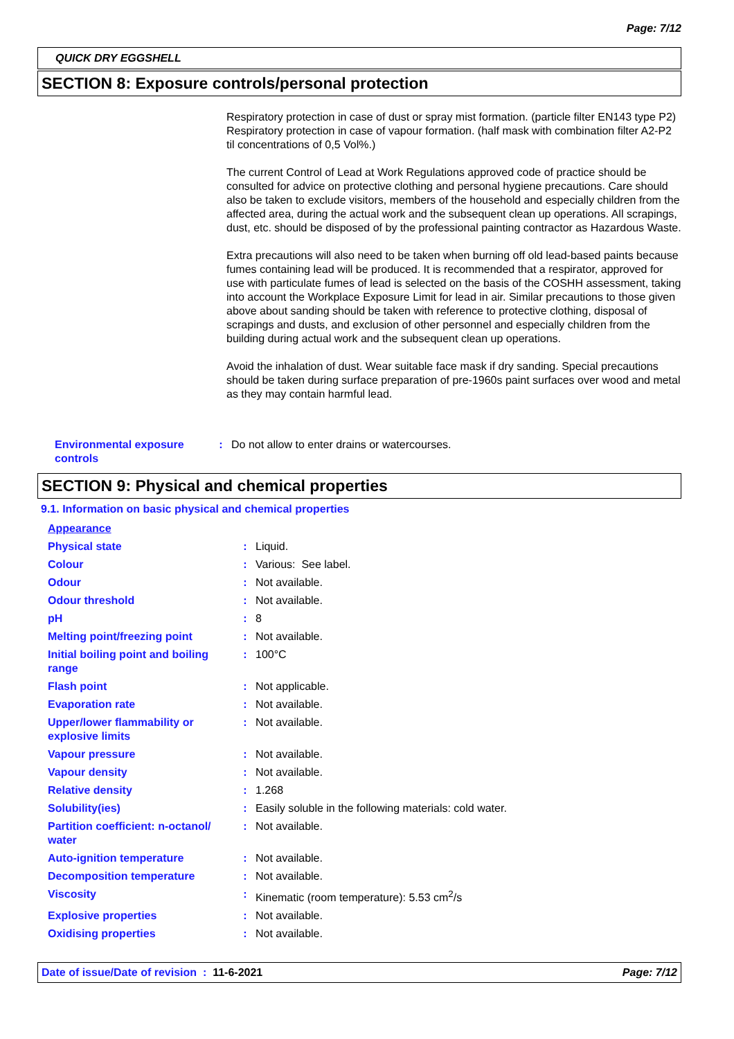Page: 7/12
QUICK DRY EGGSHELL
SECTION 8: Exposure controls/personal protection
Respiratory protection in case of dust or spray mist formation. (particle filter EN143 type P2) Respiratory protection in case of vapour formation. (half mask with combination filter A2-P2 til concentrations of 0,5 Vol%.)
The current Control of Lead at Work Regulations approved code of practice should be consulted for advice on protective clothing and personal hygiene precautions. Care should also be taken to exclude visitors, members of the household and especially children from the affected area, during the actual work and the subsequent clean up operations. All scrapings, dust, etc. should be disposed of by the professional painting contractor as Hazardous Waste.
Extra precautions will also need to be taken when burning off old lead-based paints because fumes containing lead will be produced. It is recommended that a respirator, approved for use with particulate fumes of lead is selected on the basis of the COSHH assessment, taking into account the Workplace Exposure Limit for lead in air. Similar precautions to those given above about sanding should be taken with reference to protective clothing, disposal of scrapings and dusts, and exclusion of other personnel and especially children from the building during actual work and the subsequent clean up operations.
Avoid the inhalation of dust. Wear suitable face mask if dry sanding. Special precautions should be taken during surface preparation of pre-1960s paint surfaces over wood and metal as they may contain harmful lead.
| Environmental exposure controls | : | Do not allow to enter drains or watercourses. |
SECTION 9: Physical and chemical properties
9.1. Information on basic physical and chemical properties
| Appearance | | |
| Physical state | : | Liquid. |
| Colour | : | Various: See label. |
| Odour | : | Not available. |
| Odour threshold | : | Not available. |
| pH | : | 8 |
| Melting point/freezing point | : | Not available. |
| Initial boiling point and boiling range | : | 100°C |
| Flash point | : | Not applicable. |
| Evaporation rate | : | Not available. |
| Upper/lower flammability or explosive limits | : | Not available. |
| Vapour pressure | : | Not available. |
| Vapour density | : | Not available. |
| Relative density | : | 1.268 |
| Solubility(ies) | : | Easily soluble in the following materials: cold water. |
| Partition coefficient: n-octanol/ water | : | Not available. |
| Auto-ignition temperature | : | Not available. |
| Decomposition temperature | : | Not available. |
| Viscosity | : | Kinematic (room temperature): 5.53 cm<sup>2</sup>/s |
| Explosive properties | : | Not available. |
| Oxidising properties | : | Not available. |
Date of issue/Date of revision : 11-6-2021 Page: 7/12